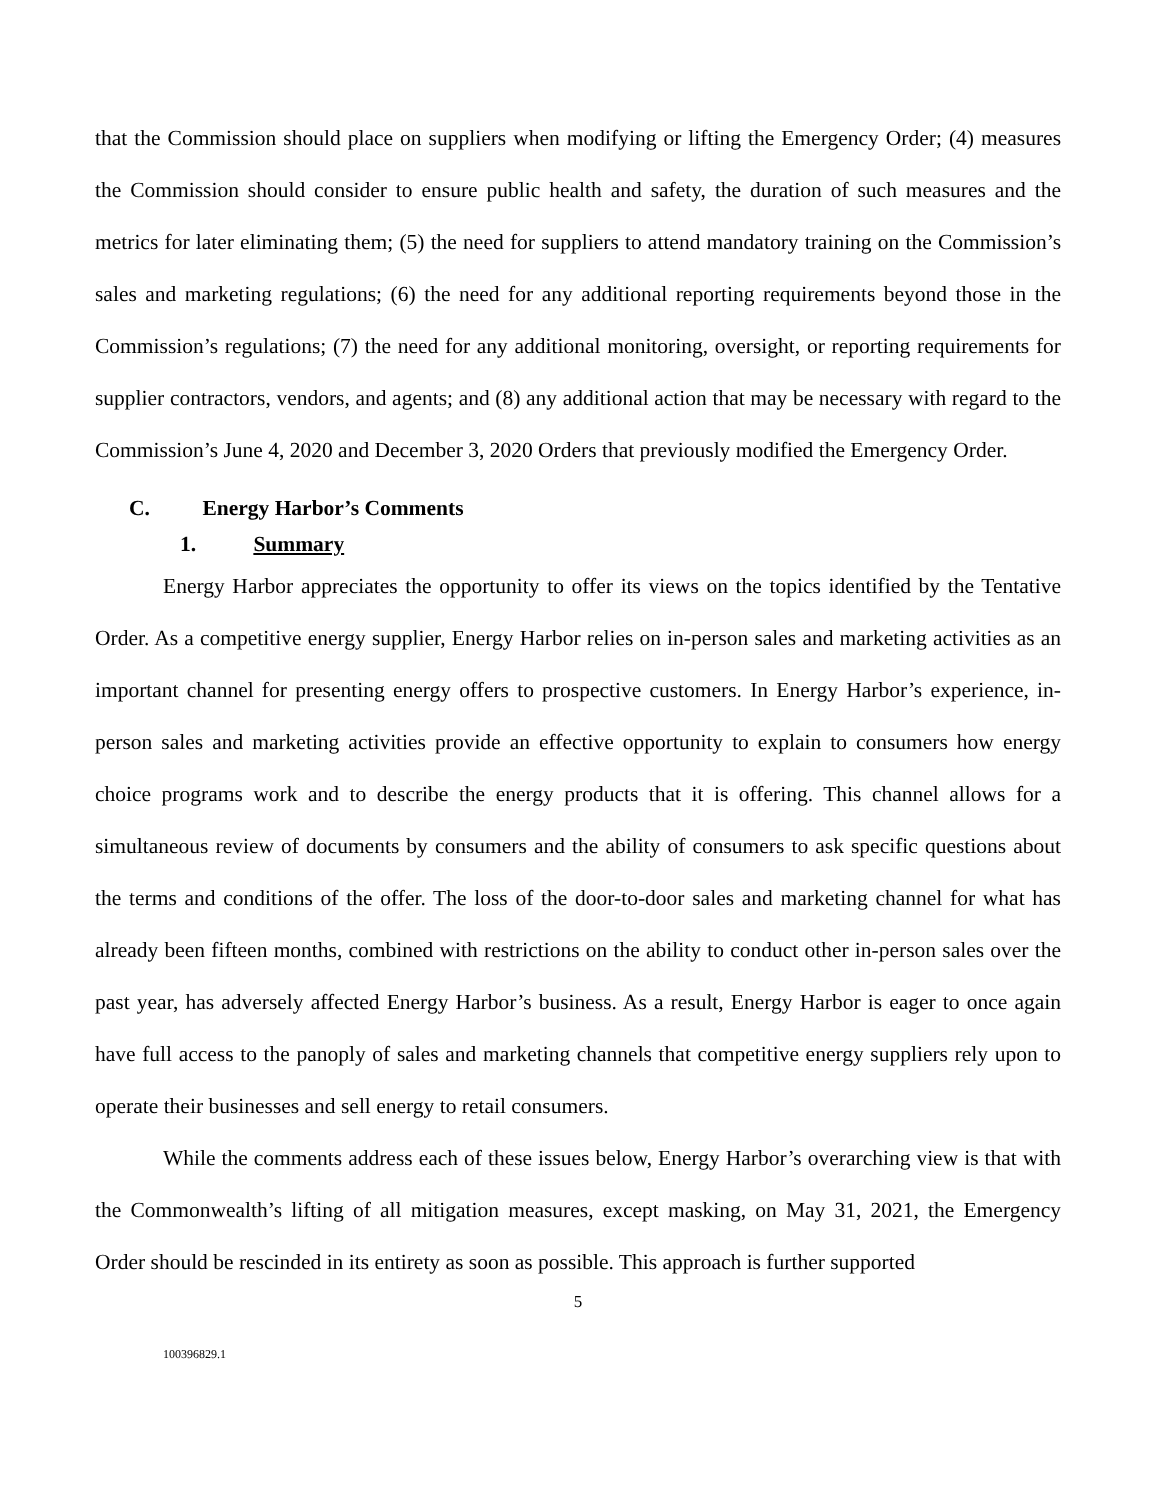that the Commission should place on suppliers when modifying or lifting the Emergency Order; (4) measures the Commission should consider to ensure public health and safety, the duration of such measures and the metrics for later eliminating them; (5) the need for suppliers to attend mandatory training on the Commission’s sales and marketing regulations; (6) the need for any additional reporting requirements beyond those in the Commission’s regulations; (7) the need for any additional monitoring, oversight, or reporting requirements for supplier contractors, vendors, and agents; and (8) any additional action that may be necessary with regard to the Commission’s June 4, 2020 and December 3, 2020 Orders that previously modified the Emergency Order.
C. Energy Harbor’s Comments
1. Summary
Energy Harbor appreciates the opportunity to offer its views on the topics identified by the Tentative Order. As a competitive energy supplier, Energy Harbor relies on in-person sales and marketing activities as an important channel for presenting energy offers to prospective customers. In Energy Harbor’s experience, in-person sales and marketing activities provide an effective opportunity to explain to consumers how energy choice programs work and to describe the energy products that it is offering. This channel allows for a simultaneous review of documents by consumers and the ability of consumers to ask specific questions about the terms and conditions of the offer. The loss of the door-to-door sales and marketing channel for what has already been fifteen months, combined with restrictions on the ability to conduct other in-person sales over the past year, has adversely affected Energy Harbor’s business. As a result, Energy Harbor is eager to once again have full access to the panoply of sales and marketing channels that competitive energy suppliers rely upon to operate their businesses and sell energy to retail consumers.
While the comments address each of these issues below, Energy Harbor’s overarching view is that with the Commonwealth’s lifting of all mitigation measures, except masking, on May 31, 2021, the Emergency Order should be rescinded in its entirety as soon as possible. This approach is further supported
5
100396829.1